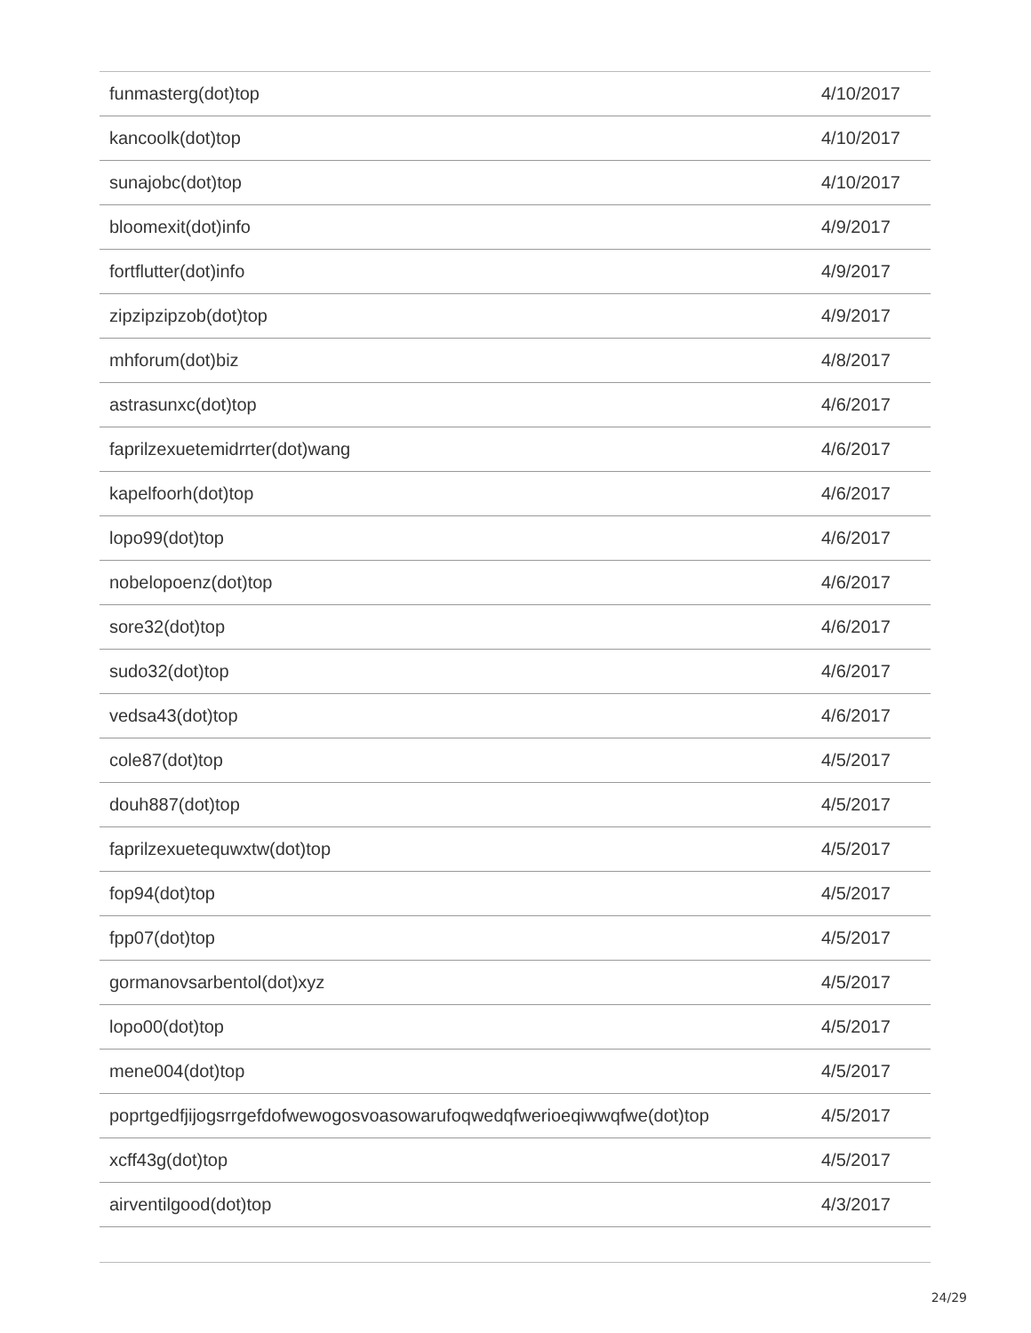| funmasterg(dot)top | 4/10/2017 |
| kancoolk(dot)top | 4/10/2017 |
| sunajobc(dot)top | 4/10/2017 |
| bloomexit(dot)info | 4/9/2017 |
| fortflutter(dot)info | 4/9/2017 |
| zipzipzipzob(dot)top | 4/9/2017 |
| mhforum(dot)biz | 4/8/2017 |
| astrasunxc(dot)top | 4/6/2017 |
| faprilzexuetemidrrter(dot)wang | 4/6/2017 |
| kapelfoorh(dot)top | 4/6/2017 |
| lopo99(dot)top | 4/6/2017 |
| nobelopoenz(dot)top | 4/6/2017 |
| sore32(dot)top | 4/6/2017 |
| sudo32(dot)top | 4/6/2017 |
| vedsa43(dot)top | 4/6/2017 |
| cole87(dot)top | 4/5/2017 |
| douh887(dot)top | 4/5/2017 |
| faprilzexuetequwxtw(dot)top | 4/5/2017 |
| fop94(dot)top | 4/5/2017 |
| fpp07(dot)top | 4/5/2017 |
| gormanovsarbentol(dot)xyz | 4/5/2017 |
| lopo00(dot)top | 4/5/2017 |
| mene004(dot)top | 4/5/2017 |
| poprtgedfjijogsrrgefdofwewogosvoasowarufoqwedqfwerioeqiwwqfwe(dot)top | 4/5/2017 |
| xcff43g(dot)top | 4/5/2017 |
| airventilgood(dot)top | 4/3/2017 |
24/29